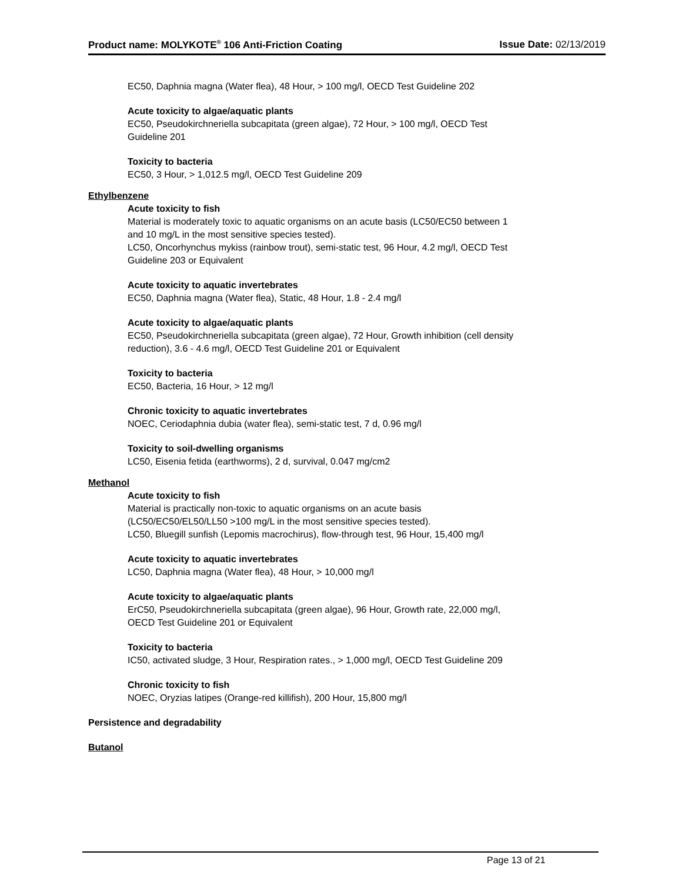Product name: MOLYKOTE<sup>®</sup> 106 Anti-Friction Coating Issue Date: 02/13/2019
EC50, Daphnia magna (Water flea), 48 Hour, > 100 mg/l, OECD Test Guideline 202
Acute toxicity to algae/aquatic plants
EC50, Pseudokirchneriella subcapitata (green algae), 72 Hour, > 100 mg/l, OECD Test
Guideline 201
Toxicity to bacteria
EC50, 3 Hour, > 1,012.5 mg/l, OECD Test Guideline 209
Ethylbenzene
Acute toxicity to fish
Material is moderately toxic to aquatic organisms on an acute basis (LC50/EC50 between 1
and 10 mg/L in the most sensitive species tested).
LC50, Oncorhynchus mykiss (rainbow trout), semi-static test, 96 Hour, 4.2 mg/l, OECD Test
Guideline 203 or Equivalent
Acute toxicity to aquatic invertebrates
EC50, Daphnia magna (Water flea), Static, 48 Hour, 1.8 - 2.4 mg/l
Acute toxicity to algae/aquatic plants
EC50, Pseudokirchneriella subcapitata (green algae), 72 Hour, Growth inhibition (cell density
reduction), 3.6 - 4.6 mg/l, OECD Test Guideline 201 or Equivalent
Toxicity to bacteria
EC50, Bacteria, 16 Hour, > 12 mg/l
Chronic toxicity to aquatic invertebrates
NOEC, Ceriodaphnia dubia (water flea), semi-static test, 7 d, 0.96 mg/l
Toxicity to soil-dwelling organisms
LC50, Eisenia fetida (earthworms), 2 d, survival, 0.047 mg/cm2
Methanol
Acute toxicity to fish
Material is practically non-toxic to aquatic organisms on an acute basis
(LC50/EC50/EL50/LL50 >100 mg/L in the most sensitive species tested).
LC50, Bluegill sunfish (Lepomis macrochirus), flow-through test, 96 Hour, 15,400 mg/l
Acute toxicity to aquatic invertebrates
LC50, Daphnia magna (Water flea), 48 Hour, > 10,000 mg/l
Acute toxicity to algae/aquatic plants
ErC50, Pseudokirchneriella subcapitata (green algae), 96 Hour, Growth rate, 22,000 mg/l,
OECD Test Guideline 201 or Equivalent
Toxicity to bacteria
IC50, activated sludge, 3 Hour, Respiration rates., > 1,000 mg/l, OECD Test Guideline 209
Chronic toxicity to fish
NOEC, Oryzias latipes (Orange-red killifish), 200 Hour, 15,800 mg/l
Persistence and degradability
Butanol
Page 13 of 21